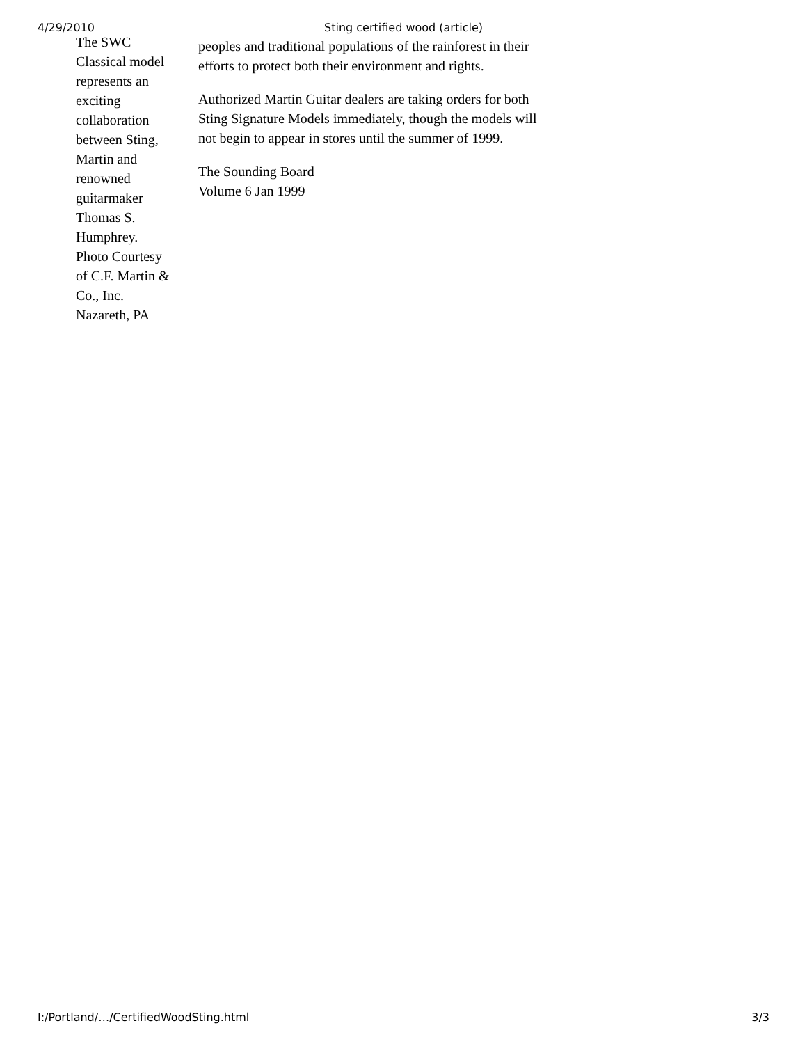4/29/2010 Sting certified wood (article)
The SWC
Classical model
represents an
exciting
collaboration
between Sting,
Martin and
renowned
guitarmaker
Thomas S.
Humphrey.
Photo Courtesy
of C.F. Martin &
Co., Inc.
Nazareth, PA
peoples and traditional populations of the rainforest in their efforts to protect both their environment and rights.
Authorized Martin Guitar dealers are taking orders for both Sting Signature Models immediately, though the models will not begin to appear in stores until the summer of 1999.
The Sounding Board
Volume 6 Jan 1999
I:/Portland/…/CertifiedWoodSting.html 3/3